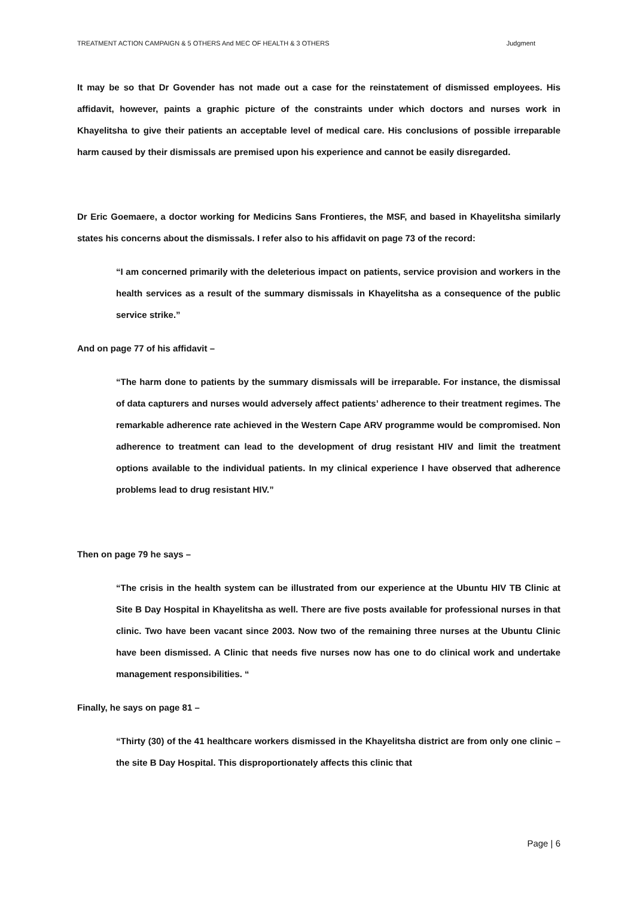TREATMENT ACTION CAMPAIGN & 5 OTHERS And MEC OF HEALTH & 3 OTHERS Judgment
It may be so that Dr Govender has not made out a case for the reinstatement of dismissed employees. His affidavit, however, paints a graphic picture of the constraints under which doctors and nurses work in Khayelitsha to give their patients an acceptable level of medical care. His conclusions of possible irreparable harm caused by their dismissals are premised upon his experience and cannot be easily disregarded.
Dr Eric Goemaere, a doctor working for Medicins Sans Frontieres, the MSF, and based in Khayelitsha similarly states his concerns about the dismissals. I refer also to his affidavit on page 73 of the record:
“I am concerned primarily with the deleterious impact on patients, service provision and workers in the health services as a result of the summary dismissals in Khayelitsha as a consequence of the public service strike.”
And on page 77 of his affidavit –
“The harm done to patients by the summary dismissals will be irreparable. For instance, the dismissal of data capturers and nurses would adversely affect patients’ adherence to their treatment regimes. The remarkable adherence rate achieved in the Western Cape ARV programme would be compromised. Non adherence to treatment can lead to the development of drug resistant HIV and limit the treatment options available to the individual patients. In my clinical experience I have observed that adherence problems lead to drug resistant HIV.”
Then on page 79 he says –
“The crisis in the health system can be illustrated from our experience at the Ubuntu HIV TB Clinic at Site B Day Hospital in Khayelitsha as well. There are five posts available for professional nurses in that clinic. Two have been vacant since 2003. Now two of the remaining three nurses at the Ubuntu Clinic have been dismissed. A Clinic that needs five nurses now has one to do clinical work and undertake management responsibilities. “
Finally, he says on page 81 –
“Thirty (30) of the 41 healthcare workers dismissed in the Khayelitsha district are from only one clinic – the site B Day Hospital. This disproportionately affects this clinic that
Page | 6